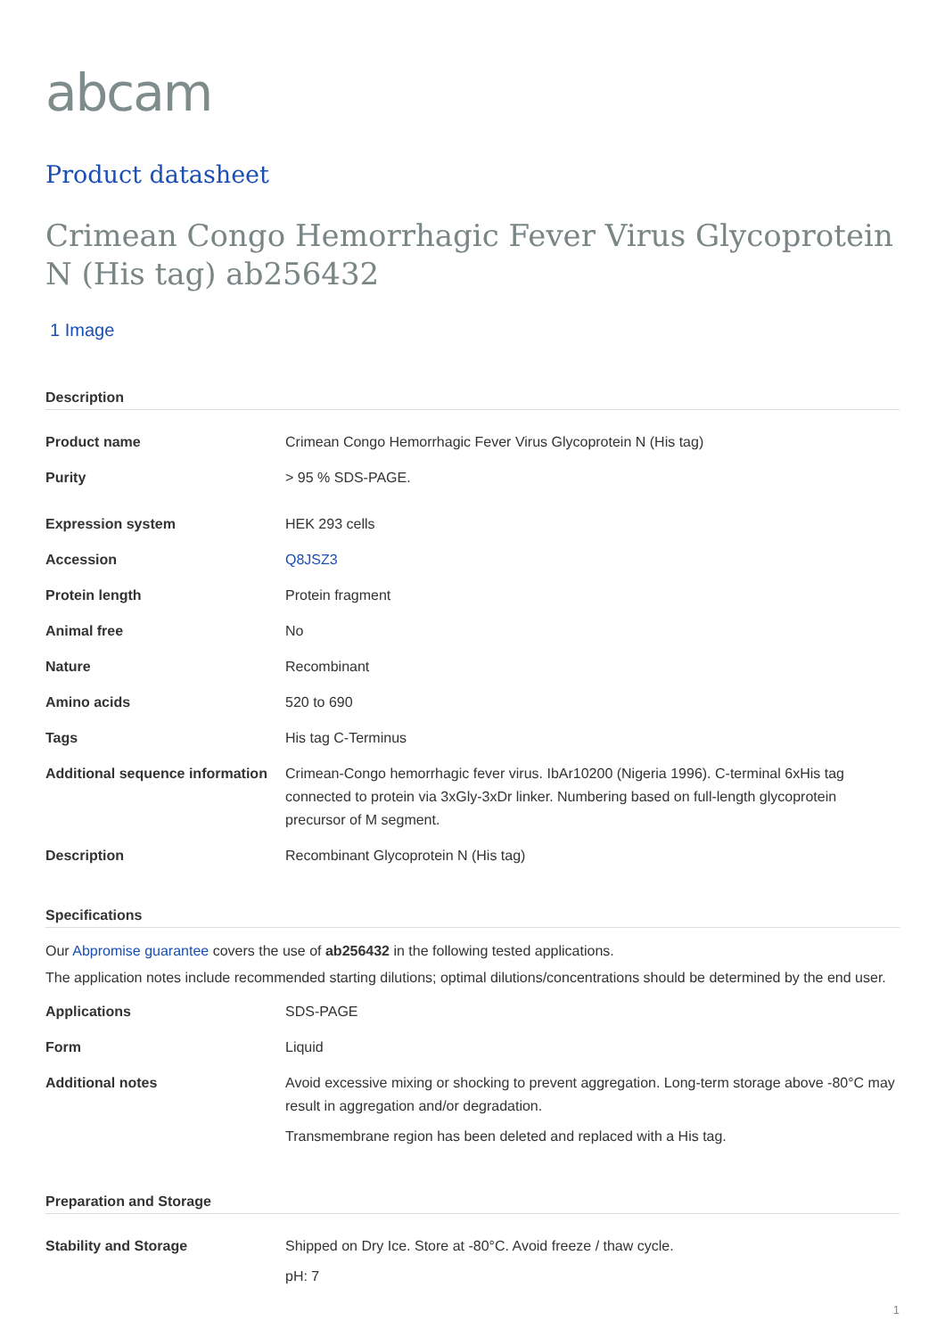abcam
Product datasheet
Crimean Congo Hemorrhagic Fever Virus Glycoprotein N (His tag) ab256432
1 Image
Description
| Product name | Crimean Congo Hemorrhagic Fever Virus Glycoprotein N (His tag) |
| Purity | > 95 % SDS-PAGE. |
| Expression system | HEK 293 cells |
| Accession | Q8JSZ3 |
| Protein length | Protein fragment |
| Animal free | No |
| Nature | Recombinant |
| Amino acids | 520 to 690 |
| Tags | His tag C-Terminus |
| Additional sequence information | Crimean-Congo hemorrhagic fever virus. IbAr10200 (Nigeria 1996). C-terminal 6xHis tag connected to protein via 3xGly-3xDr linker. Numbering based on full-length glycoprotein precursor of M segment. |
| Description | Recombinant Glycoprotein N (His tag) |
Specifications
Our Abpromise guarantee covers the use of ab256432 in the following tested applications.
The application notes include recommended starting dilutions; optimal dilutions/concentrations should be determined by the end user.
| Applications | SDS-PAGE |
| Form | Liquid |
| Additional notes | Avoid excessive mixing or shocking to prevent aggregation. Long-term storage above -80°C may result in aggregation and/or degradation. Transmembrane region has been deleted and replaced with a His tag. |
Preparation and Storage
| Stability and Storage | Shipped on Dry Ice. Store at -80°C. Avoid freeze / thaw cycle. pH: 7 |
1